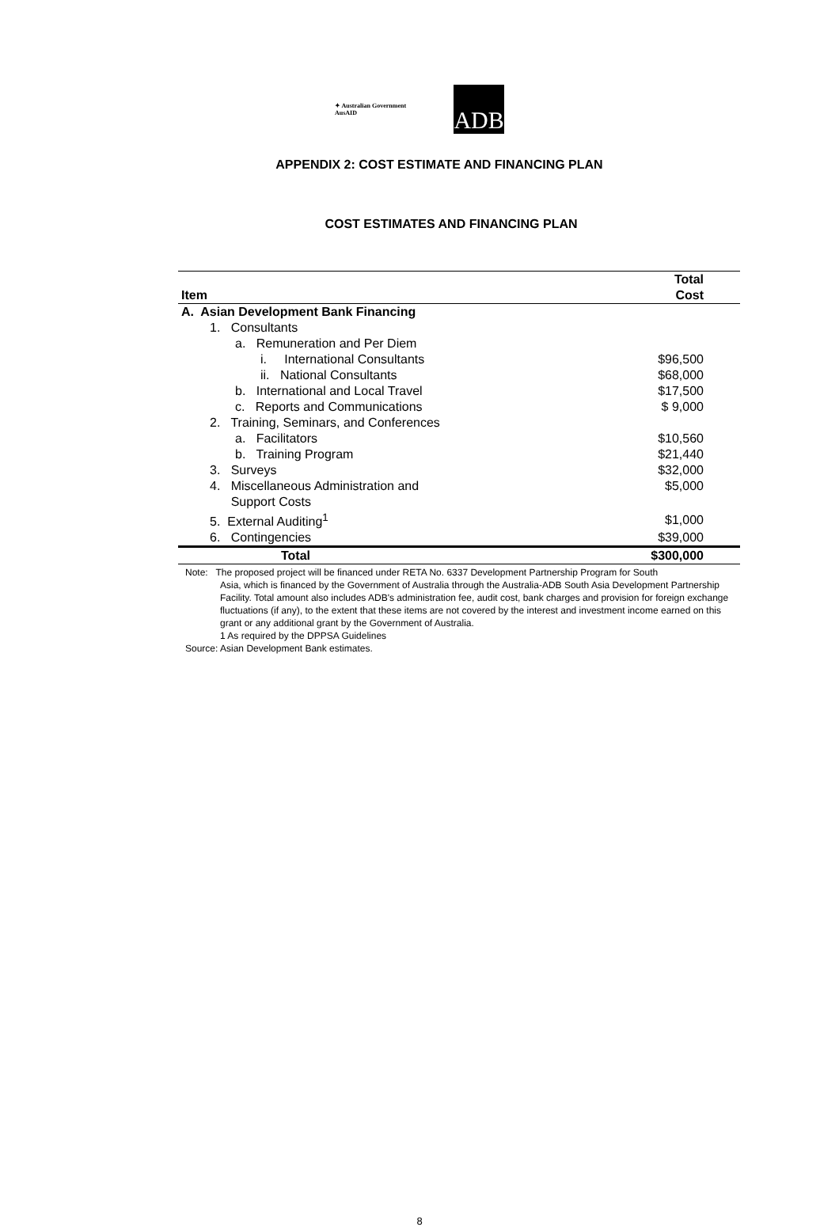✦ Australian Government
AusAID
ADB
APPENDIX 2: COST ESTIMATE AND FINANCING PLAN
COST ESTIMATES AND FINANCING PLAN
| Item | Total Cost |
| --- | --- |
| A. Asian Development Bank Financing | |
| 1. Consultants | |
| a. Remuneration and Per Diem | |
| i. International Consultants | $96,500 |
| ii. National Consultants | $68,000 |
| b. International and Local Travel | $17,500 |
| c. Reports and Communications | $ 9,000 |
| 2. Training, Seminars, and Conferences | |
| a. Facilitators | $10,560 |
| b. Training Program | $21,440 |
| 3. Surveys | $32,000 |
| 4. Miscellaneous Administration and Support Costs | $5,000 |
| 5. External Auditing<sup>1</sup> | $1,000 |
| 6. Contingencies | $39,000 |
| Total | $300,000 |
Note: The proposed project will be financed under RETA No. 6337 Development Partnership Program for South
Asia, which is financed by the Government of Australia through the Australia-ADB South Asia Development Partnership Facility. Total amount also includes ADB's administration fee, audit cost, bank charges and provision for foreign exchange fluctuations (if any), to the extent that these items are not covered by the interest and investment income earned on this grant or any additional grant by the Government of Australia.
1 As required by the DPPSA Guidelines
Source: Asian Development Bank estimates.
8